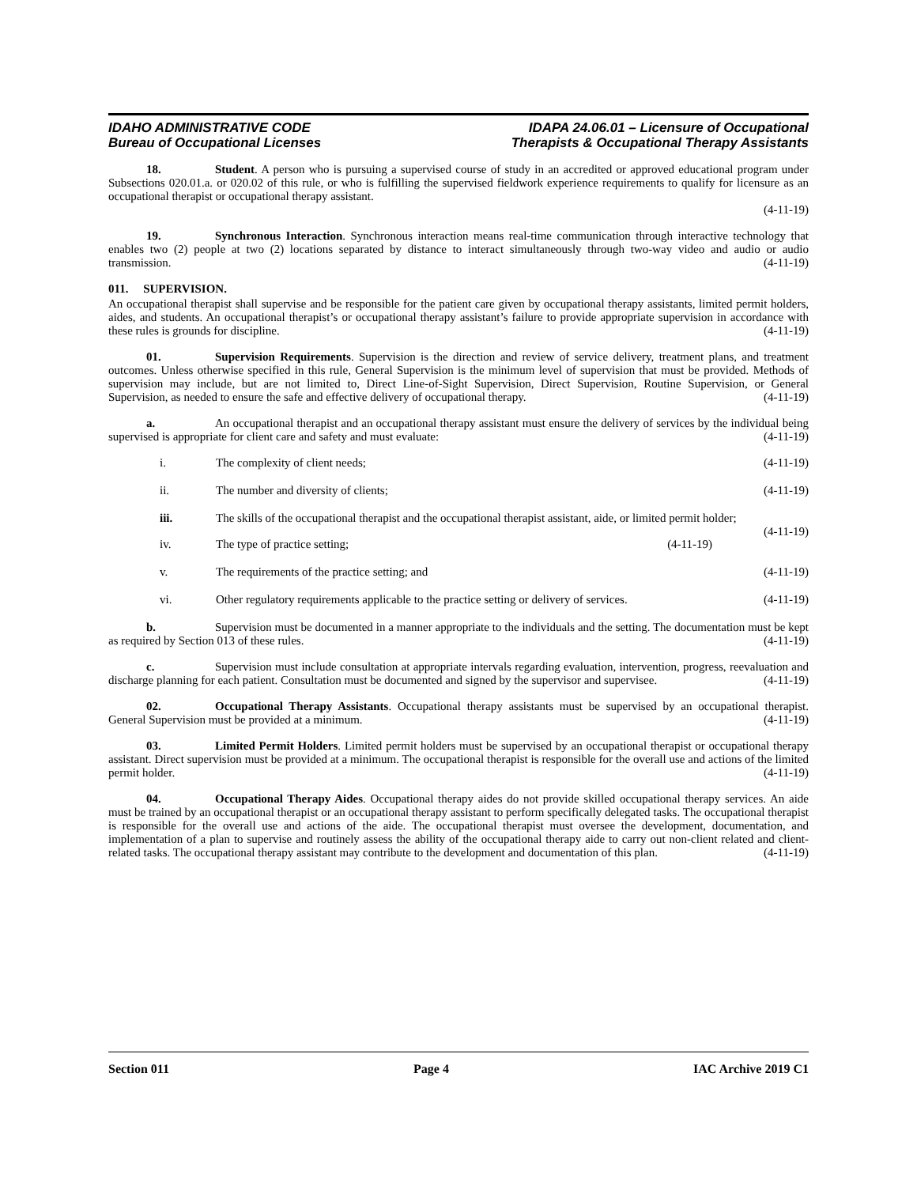IDAHO ADMINISTRATIVE CODE
Bureau of Occupational Licenses
IDAPA 24.06.01 – Licensure of Occupational
Therapists & Occupational Therapy Assistants
18. Student. A person who is pursuing a supervised course of study in an accredited or approved educational program under Subsections 020.01.a. or 020.02 of this rule, or who is fulfilling the supervised fieldwork experience requirements to qualify for licensure as an occupational therapist or occupational therapy assistant.
(4-11-19)
19. Synchronous Interaction. Synchronous interaction means real-time communication through interactive technology that enables two (2) people at two (2) locations separated by distance to interact simultaneously through two-way video and audio or audio transmission. (4-11-19)
011. SUPERVISION.
An occupational therapist shall supervise and be responsible for the patient care given by occupational therapy assistants, limited permit holders, aides, and students. An occupational therapist’s or occupational therapy assistant’s failure to provide appropriate supervision in accordance with these rules is grounds for discipline. (4-11-19)
01. Supervision Requirements. Supervision is the direction and review of service delivery, treatment plans, and treatment outcomes. Unless otherwise specified in this rule, General Supervision is the minimum level of supervision that must be provided. Methods of supervision may include, but are not limited to, Direct Line-of-Sight Supervision, Direct Supervision, Routine Supervision, or General Supervision, as needed to ensure the safe and effective delivery of occupational therapy. (4-11-19)
a. An occupational therapist and an occupational therapy assistant must ensure the delivery of services by the individual being supervised is appropriate for client care and safety and must evaluate: (4-11-19)
i. The complexity of client needs; (4-11-19)
ii. The number and diversity of clients; (4-11-19)
iii. The skills of the occupational therapist and the occupational therapist assistant, aide, or limited permit holder; (4-11-19)
iv. The type of practice setting; (4-11-19)
v. The requirements of the practice setting; and (4-11-19)
vi. Other regulatory requirements applicable to the practice setting or delivery of services. (4-11-19)
b. Supervision must be documented in a manner appropriate to the individuals and the setting. The documentation must be kept as required by Section 013 of these rules. (4-11-19)
c. Supervision must include consultation at appropriate intervals regarding evaluation, intervention, progress, reevaluation and discharge planning for each patient. Consultation must be documented and signed by the supervisor and supervisee. (4-11-19)
02. Occupational Therapy Assistants. Occupational therapy assistants must be supervised by an occupational therapist. General Supervision must be provided at a minimum. (4-11-19)
03. Limited Permit Holders. Limited permit holders must be supervised by an occupational therapist or occupational therapy assistant. Direct supervision must be provided at a minimum. The occupational therapist is responsible for the overall use and actions of the limited permit holder. (4-11-19)
04. Occupational Therapy Aides. Occupational therapy aides do not provide skilled occupational therapy services. An aide must be trained by an occupational therapist or an occupational therapy assistant to perform specifically delegated tasks. The occupational therapist is responsible for the overall use and actions of the aide. The occupational therapist must oversee the development, documentation, and implementation of a plan to supervise and routinely assess the ability of the occupational therapy aide to carry out non-client related and client-related tasks. The occupational therapy assistant may contribute to the development and documentation of this plan. (4-11-19)
Section 011 Page 4 IAC Archive 2019 C1